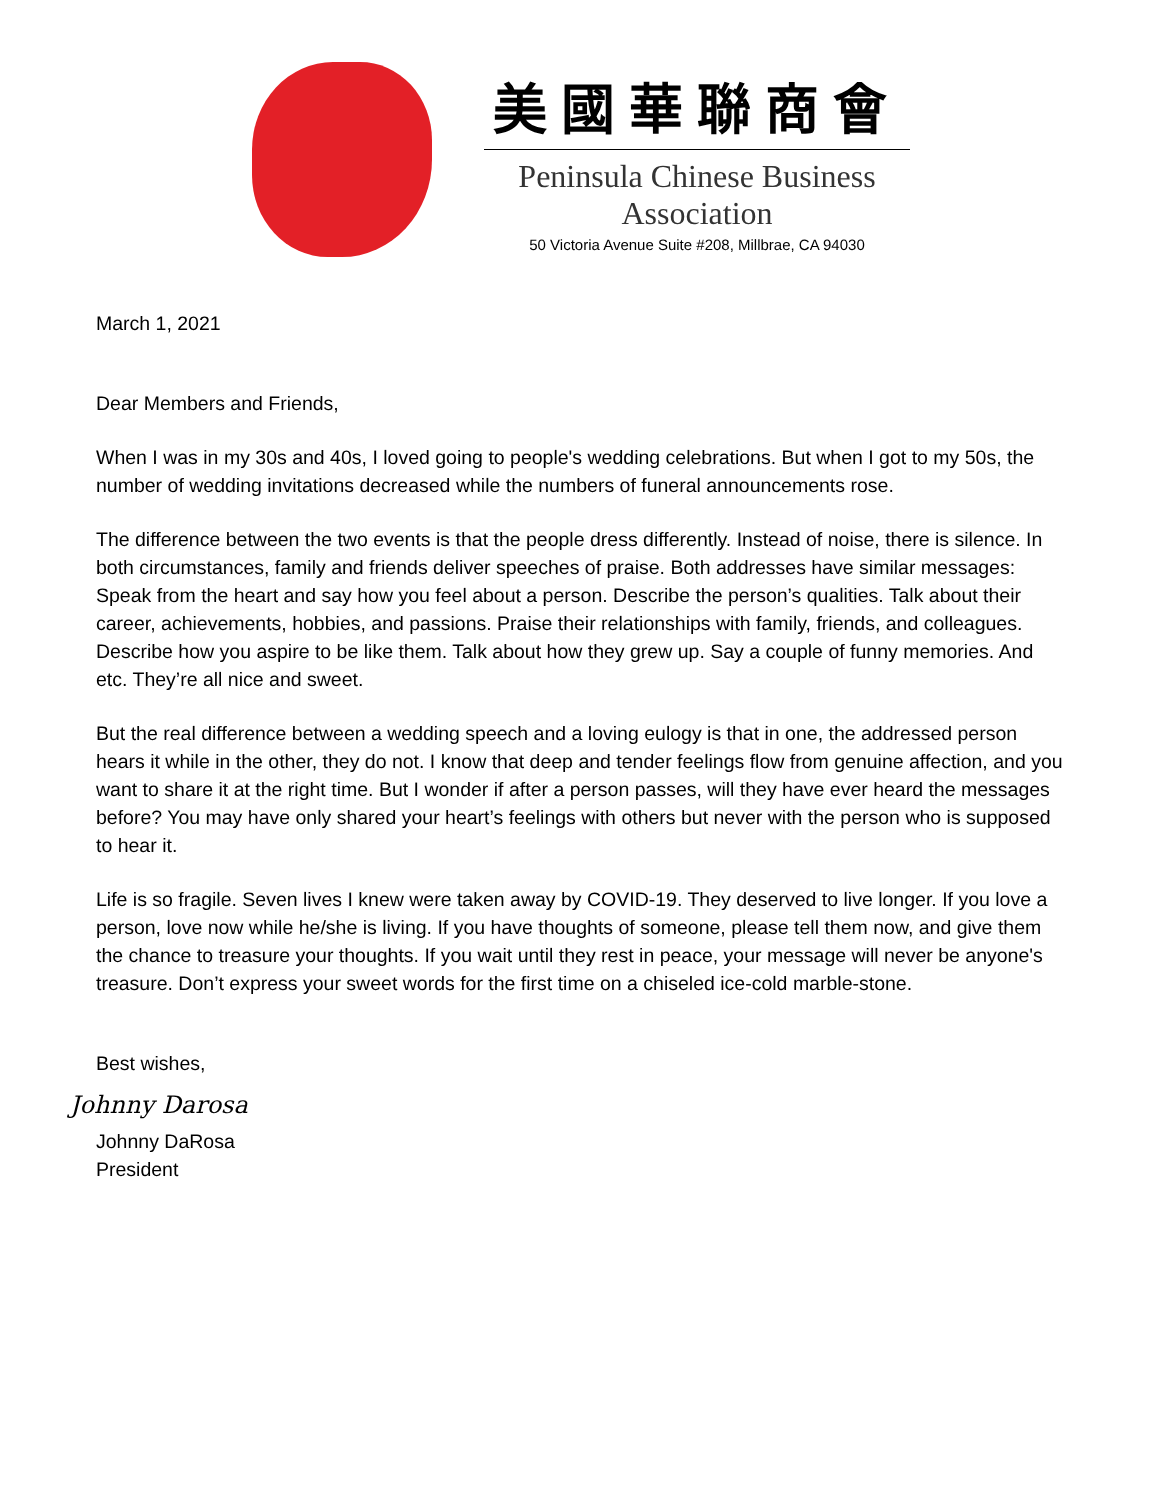美國華聯商會
Peninsula Chinese Business Association
50 Victoria Avenue Suite #208, Millbrae, CA 94030
March 1, 2021
Dear Members and Friends,
When I was in my 30s and 40s, I loved going to people's wedding celebrations. But when I got to my 50s, the number of wedding invitations decreased while the numbers of funeral announcements rose.
The difference between the two events is that the people dress differently. Instead of noise, there is silence. In both circumstances, family and friends deliver speeches of praise. Both addresses have similar messages: Speak from the heart and say how you feel about a person. Describe the person’s qualities. Talk about their career, achievements, hobbies, and passions. Praise their relationships with family, friends, and colleagues. Describe how you aspire to be like them. Talk about how they grew up. Say a couple of funny memories. And etc. They’re all nice and sweet.
But the real difference between a wedding speech and a loving eulogy is that in one, the addressed person hears it while in the other, they do not. I know that deep and tender feelings flow from genuine affection, and you want to share it at the right time. But I wonder if after a person passes, will they have ever heard the messages before? You may have only shared your heart’s feelings with others but never with the person who is supposed to hear it.
Life is so fragile. Seven lives I knew were taken away by COVID-19. They deserved to live longer. If you love a person, love now while he/she is living. If you have thoughts of someone, please tell them now, and give them the chance to treasure your thoughts. If you wait until they rest in peace, your message will never be anyone's treasure. Don’t express your sweet words for the first time on a chiseled ice-cold marble-stone.
Best wishes,
Johnny Darosa
Johnny DaRosa
President